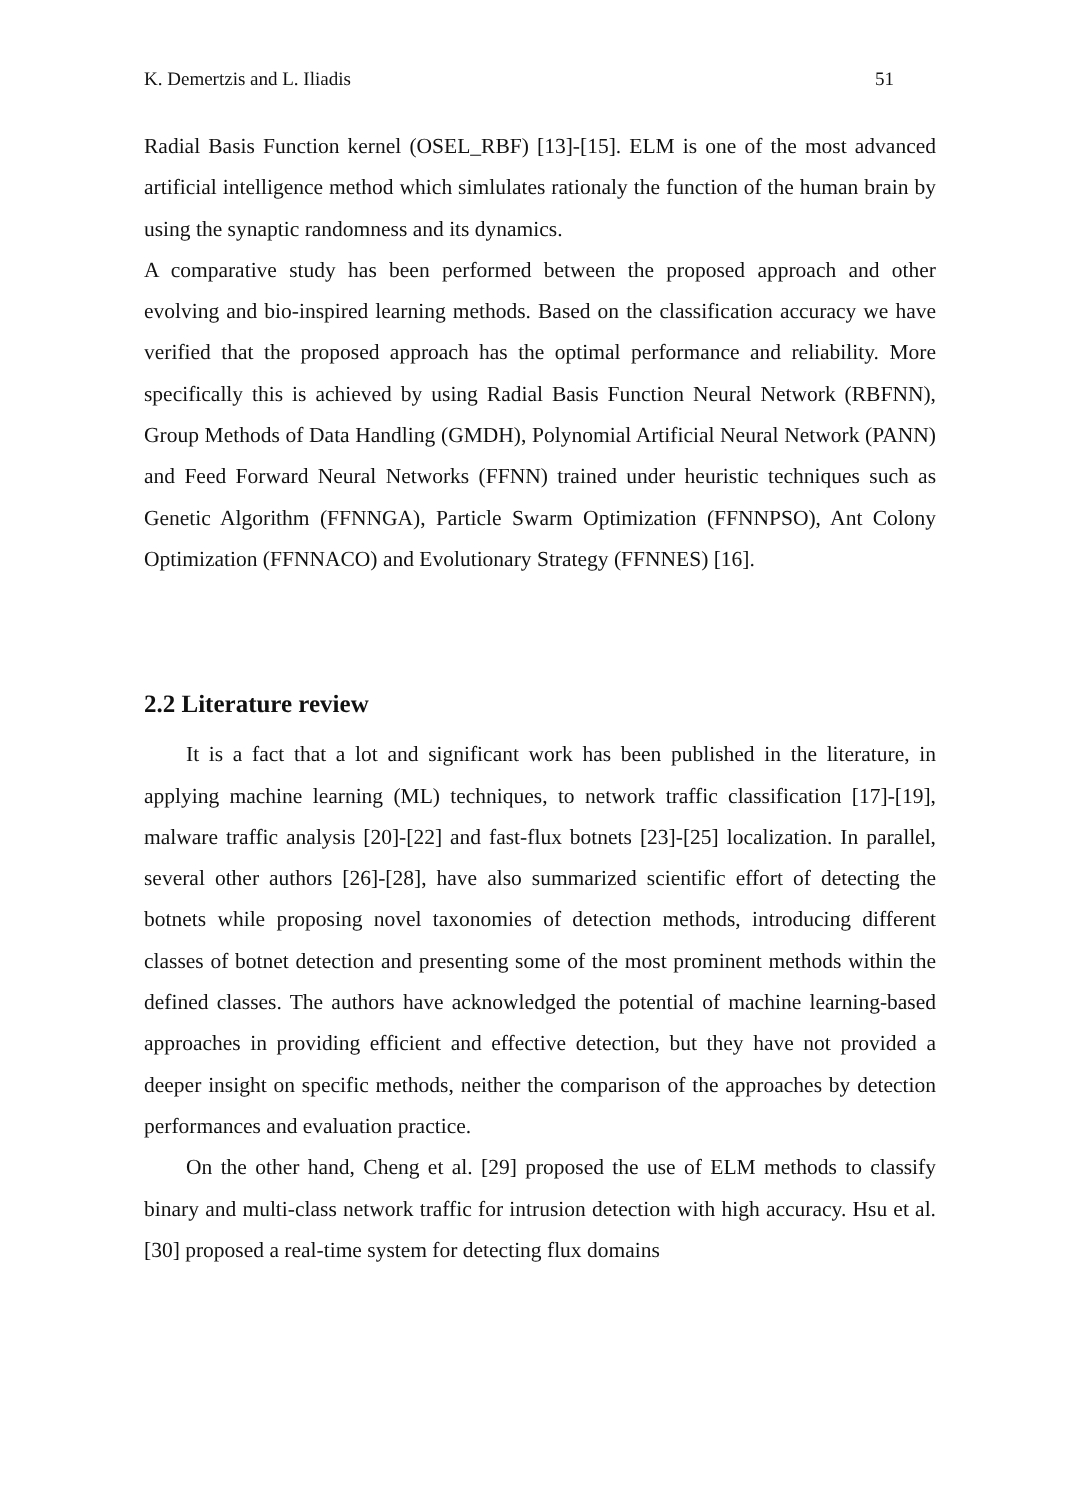K. Demertzis and L. Iliadis 51
Radial Basis Function kernel (OSEL_RBF) [13]-[15]. ELM is one of the most advanced artificial intelligence method which simlulates rationaly the function of the human brain by using the synaptic randomness and its dynamics.
A comparative study has been performed between the proposed approach and other evolving and bio-inspired learning methods. Based on the classification accuracy we have verified that the proposed approach has the optimal performance and reliability. More specifically this is achieved by using Radial Basis Function Neural Network (RBFNN), Group Methods of Data Handling (GMDH), Polynomial Artificial Neural Network (PANN) and Feed Forward Neural Networks (FFNN) trained under heuristic techniques such as Genetic Algorithm (FFNNGA), Particle Swarm Optimization (FFNNPSO), Ant Colony Optimization (FFNNACO) and Evolutionary Strategy (FFNNES) [16].
2.2 Literature review
It is a fact that a lot and significant work has been published in the literature, in applying machine learning (ML) techniques, to network traffic classification [17]-[19], malware traffic analysis [20]-[22] and fast-flux botnets [23]-[25] localization. In parallel, several other authors [26]-[28], have also summarized scientific effort of detecting the botnets while proposing novel taxonomies of detection methods, introducing different classes of botnet detection and presenting some of the most prominent methods within the defined classes. The authors have acknowledged the potential of machine learning-based approaches in providing efficient and effective detection, but they have not provided a deeper insight on specific methods, neither the comparison of the approaches by detection performances and evaluation practice.
On the other hand, Cheng et al. [29] proposed the use of ELM methods to classify binary and multi-class network traffic for intrusion detection with high accuracy. Hsu et al. [30] proposed a real-time system for detecting flux domains